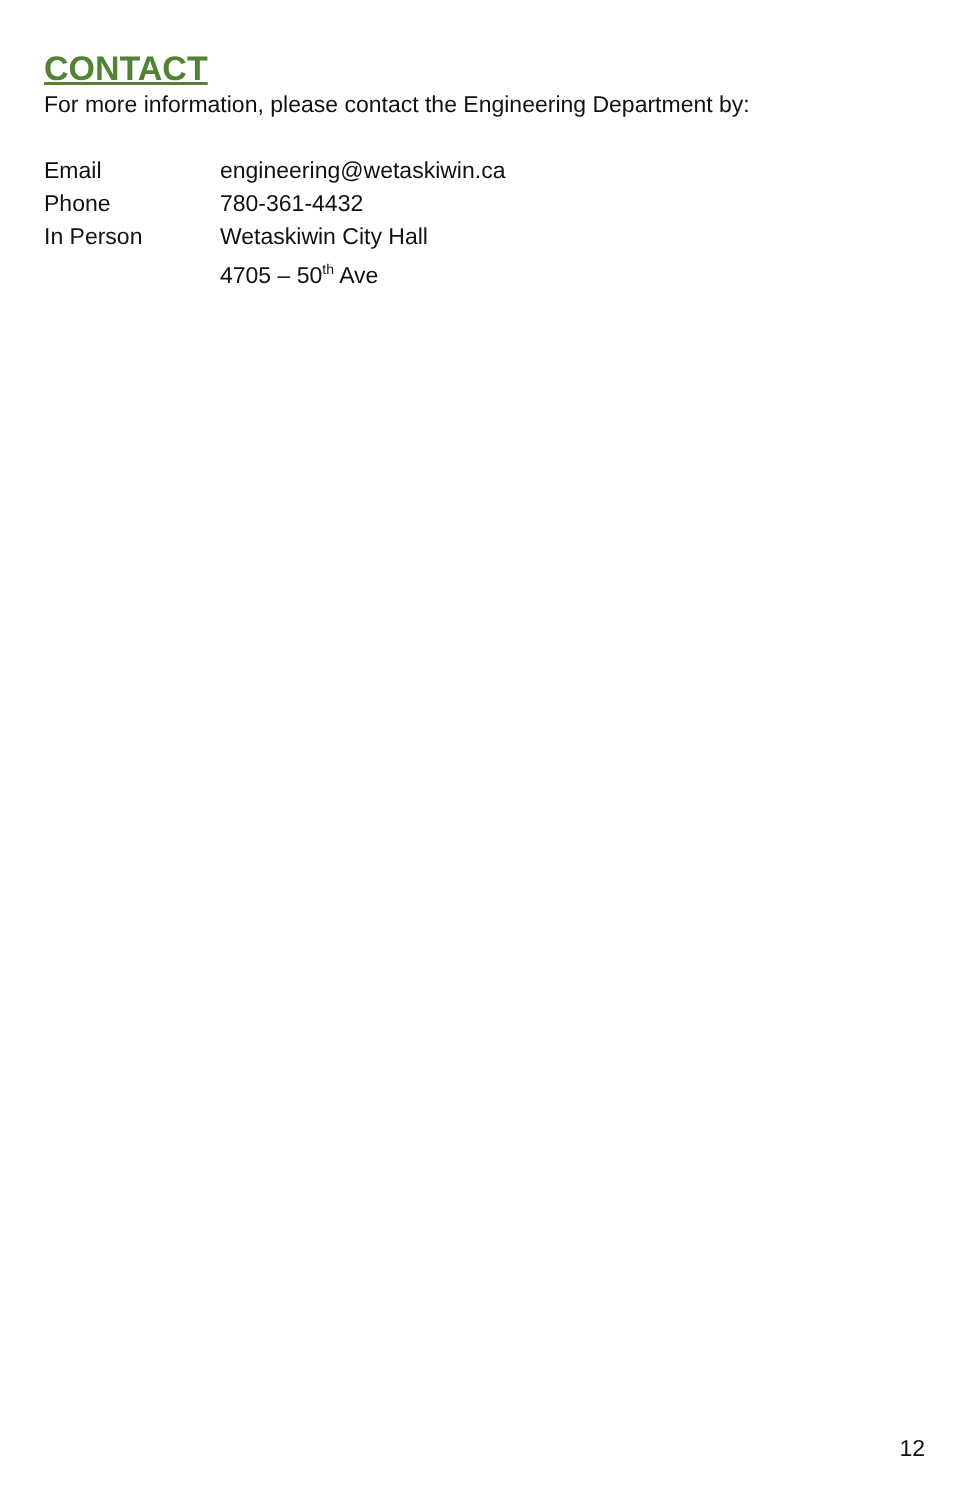CONTACT
For more information, please contact the Engineering Department by:
Email engineering@wetaskiwin.ca
Phone 780-361-4432
In Person Wetaskiwin City Hall
4705 – 50<sup>th</sup> Ave
12